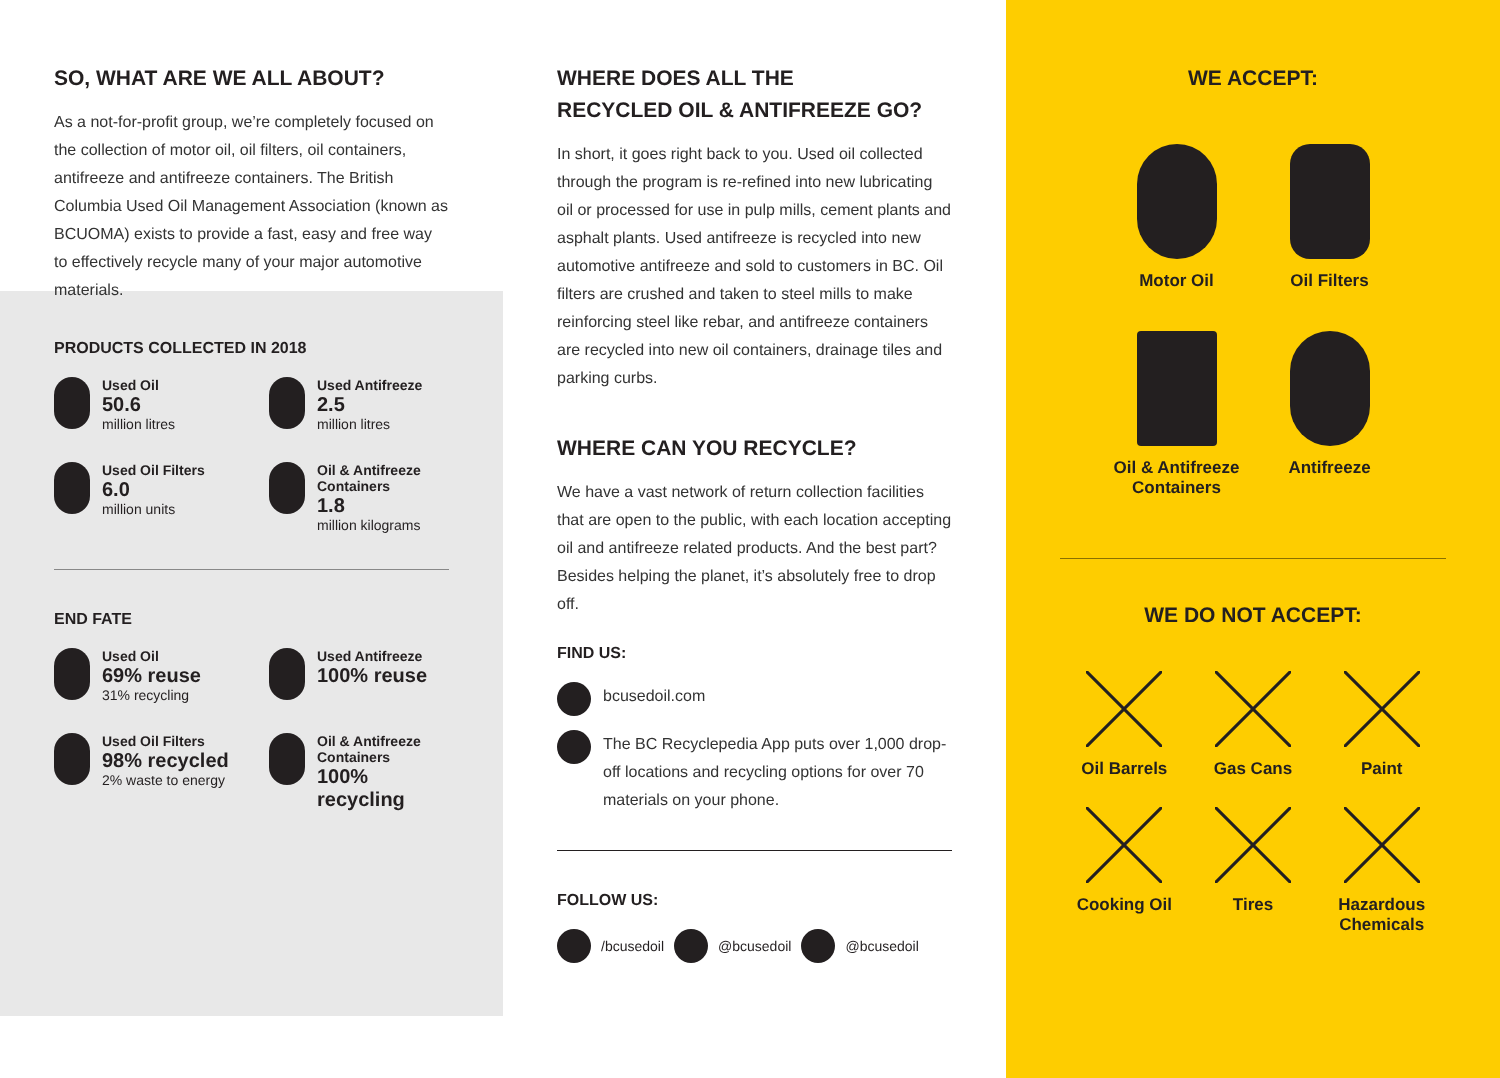SO, WHAT ARE WE ALL ABOUT?
As a not-for-profit group, we’re completely focused on the collection of motor oil, oil filters, oil containers, antifreeze and antifreeze containers. The British Columbia Used Oil Management Association (known as BCUOMA) exists to provide a fast, easy and free way to effectively recycle many of your major automotive materials.
PRODUCTS COLLECTED IN 2018
Used Oil
50.6
million litres
Used Antifreeze
2.5
million litres
Used Oil Filters
6.0
million units
Oil & Antifreeze Containers
1.8
million kilograms
END FATE
Used Oil
69% reuse
31% recycling
Used Antifreeze
100% reuse
Used Oil Filters
98% recycled
2% waste to energy
Oil & Antifreeze Containers
100% recycling
WHERE DOES ALL THE
RECYCLED OIL & ANTIFREEZE GO?
In short, it goes right back to you. Used oil collected through the program is re-refined into new lubricating oil or processed for use in pulp mills, cement plants and asphalt plants. Used antifreeze is recycled into new automotive antifreeze and sold to customers in BC. Oil filters are crushed and taken to steel mills to make reinforcing steel like rebar, and antifreeze containers are recycled into new oil containers, drainage tiles and parking curbs.
WHERE CAN YOU RECYCLE?
We have a vast network of return collection facilities that are open to the public, with each location accepting oil and antifreeze related products. And the best part? Besides helping the planet, it’s absolutely free to drop off.
FIND US:
bcusedoil.com
The BC Recyclepedia App puts over 1,000 drop-off locations and recycling options for over 70 materials on your phone.
FOLLOW US:
/bcusedoil @bcusedoil @bcusedoil
WE ACCEPT:
Motor Oil
Oil Filters
Oil & Antifreeze Containers
Antifreeze
WE DO NOT ACCEPT:
Oil Barrels
Gas Cans
Paint
Cooking Oil
Tires
Hazardous Chemicals